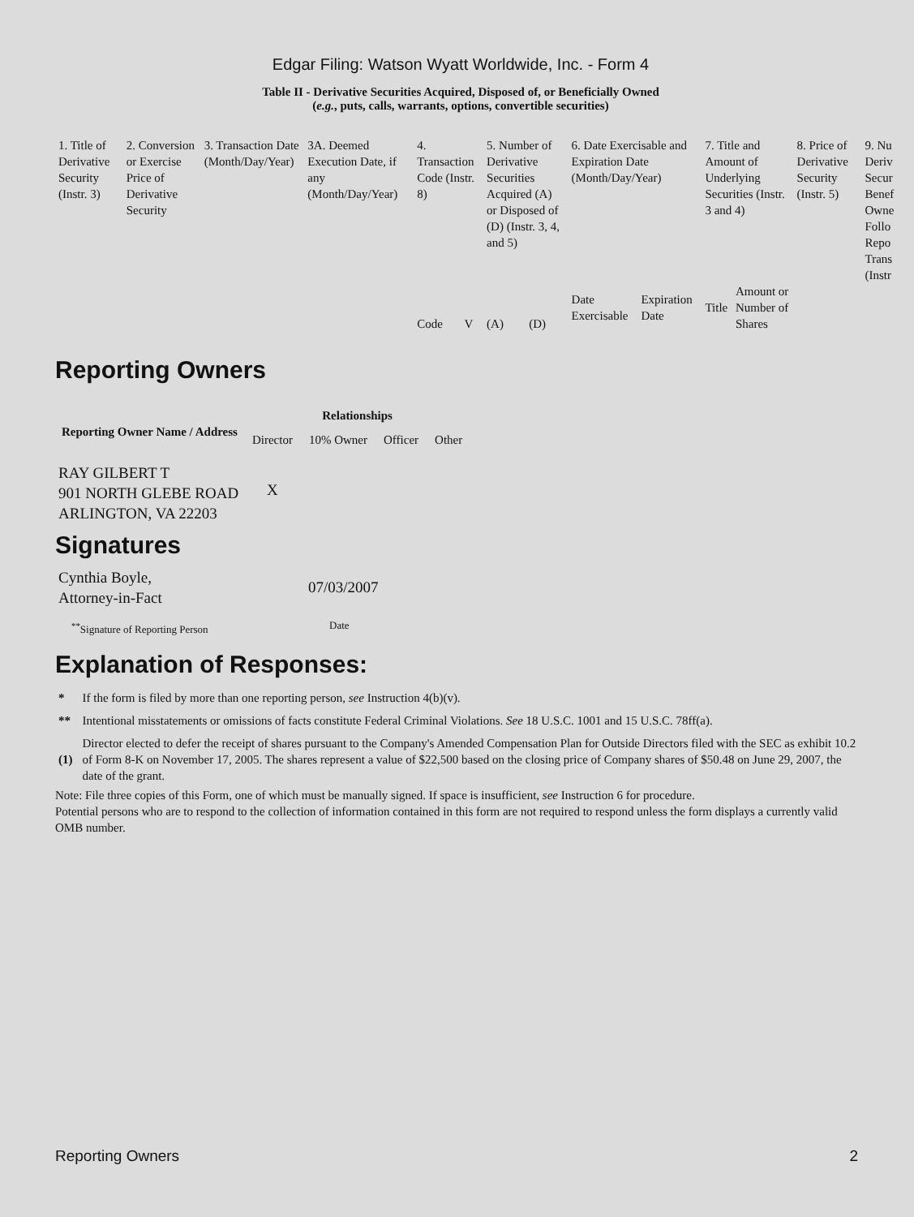Edgar Filing: Watson Wyatt Worldwide, Inc. - Form 4
Table II - Derivative Securities Acquired, Disposed of, or Beneficially Owned
(e.g., puts, calls, warrants, options, convertible securities)
| 1. Title of Derivative Security (Instr. 3) | 2. Conversion or Exercise Price of Derivative Security | 3. Transaction Date (Month/Day/Year) | 3A. Deemed Execution Date, if any (Month/Day/Year) | 4. Transaction Code (Instr. 8) | | 5. Number of Derivative Securities Acquired (A) or Disposed of (D) (Instr. 3, 4, and 5) | | 6. Date Exercisable and Expiration Date (Month/Day/Year) | | 7. Title and Amount of Underlying Securities (Instr. 3 and 4) | | 8. Price of Derivative Security (Instr. 5) | 9. Nu Deriv Secur Benef Owne Follo Repo Trans (Instr |
| | | | | Code | V | (A) | (D) | Date Exercisable | Expiration Date | Title | Amount or Number of Shares | | |
Reporting Owners
| Reporting Owner Name / Address | Relationships | | | |
| --- | --- | --- | --- | --- |
| | Director | 10% Owner | Officer | Other |
| RAY GILBERT T 901 NORTH GLEBE ROAD ARLINGTON, VA 22203 | X | | | |
Signatures
| Cynthia Boyle, Attorney-in-Fact | 07/03/2007 |
| <sup>**</sup> Signature of Reporting Person | Date |
Explanation of Responses:
| * | If the form is filed by more than one reporting person, see Instruction 4(b)(v). |
| ** | Intentional misstatements or omissions of facts constitute Federal Criminal Violations. See 18 U.S.C. 1001 and 15 U.S.C. 78ff(a). |
| (1) | Director elected to defer the receipt of shares pursuant to the Company's Amended Compensation Plan for Outside Directors filed with the SEC as exhibit 10.2 of Form 8-K on November 17, 2005. The shares represent a value of $22,500 based on the closing price of Company shares of $50.48 on June 29, 2007, the date of the grant. |
Note: File three copies of this Form, one of which must be manually signed. If space is insufficient, see Instruction 6 for procedure.
Potential persons who are to respond to the collection of information contained in this form are not required to respond unless the form displays a currently valid OMB number.
Reporting Owners 2